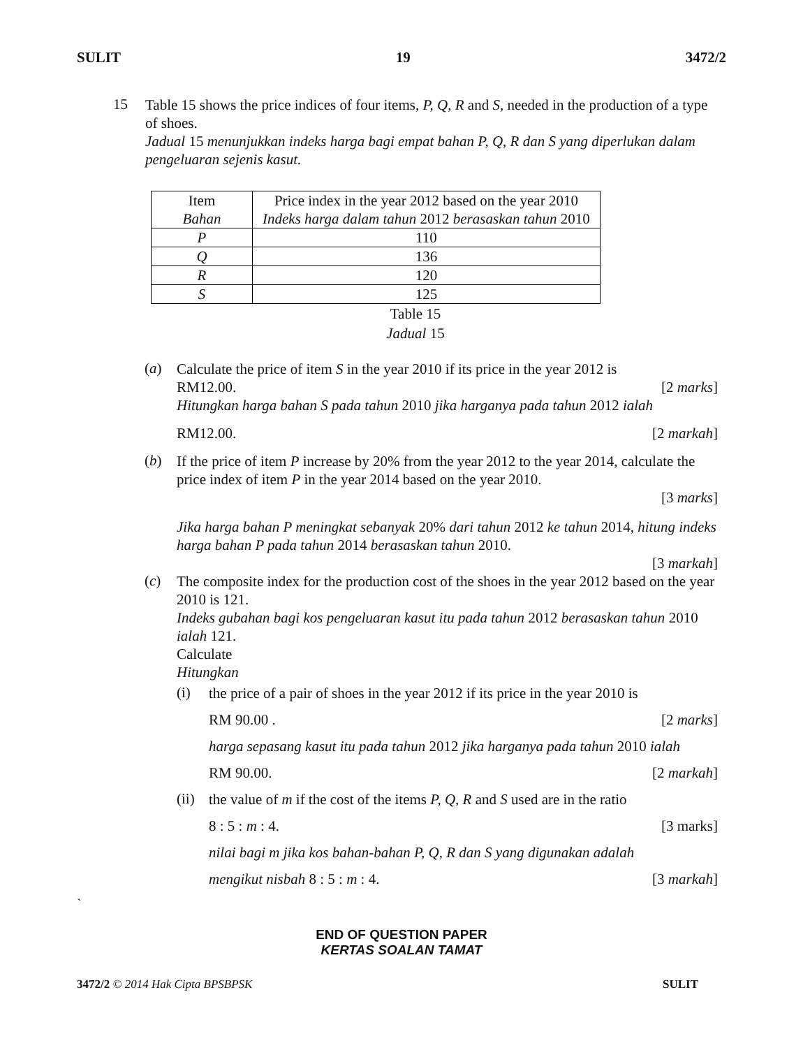SULIT 19 3472/2
15
Table 15 shows the price indices of four items, P, Q, R and S, needed in the production of a type of shoes.
Jadual 15 menunjukkan indeks harga bagi empat bahan P, Q, R dan S yang diperlukan dalam pengeluaran sejenis kasut.
| Item Bahan | Price index in the year 2012 based on the year 2010 Indeks harga dalam tahun 2012 berasaskan tahun 2010 |
| P | 110 |
| Q | 136 |
| R | 120 |
| S | 125 |
Table 15
Jadual 15
(a)
Calculate the price of item S in the year 2010 if its price in the year 2012 is
RM12.00. [2 marks]
Hitungkan harga bahan S pada tahun 2010 jika harganya pada tahun 2012 ialah
RM12.00. [2 markah]
(b)
If the price of item P increase by 20% from the year 2012 to the year 2014, calculate the price index of item P in the year 2014 based on the year 2010.
[3 marks]
Jika harga bahan P meningkat sebanyak 20% dari tahun 2012 ke tahun 2014, hitung indeks harga bahan P pada tahun 2014 berasaskan tahun 2010.
[3 markah]
(c)
The composite index for the production cost of the shoes in the year 2012 based on the year 2010 is 121.
Indeks gubahan bagi kos pengeluaran kasut itu pada tahun 2012 berasaskan tahun 2010 ialah 121.
Calculate
Hitungkan
(i)
the price of a pair of shoes in the year 2012 if its price in the year 2010 is
RM 90.00 . [2 marks]
harga sepasang kasut itu pada tahun 2012 jika harganya pada tahun 2010 ialah
RM 90.00. [2 markah]
(ii)
the value of m if the cost of the items P, Q, R and S used are in the ratio
8 : 5 : m : 4. [3 marks]
nilai bagi m jika kos bahan-bahan P, Q, R dan S yang digunakan adalah
mengikut nisbah 8 : 5 : m : 4. [3 markah]
`
END OF QUESTION PAPER
KERTAS SOALAN TAMAT
3472/2 © 2014 Hak Cipta BPSBPSK SULIT